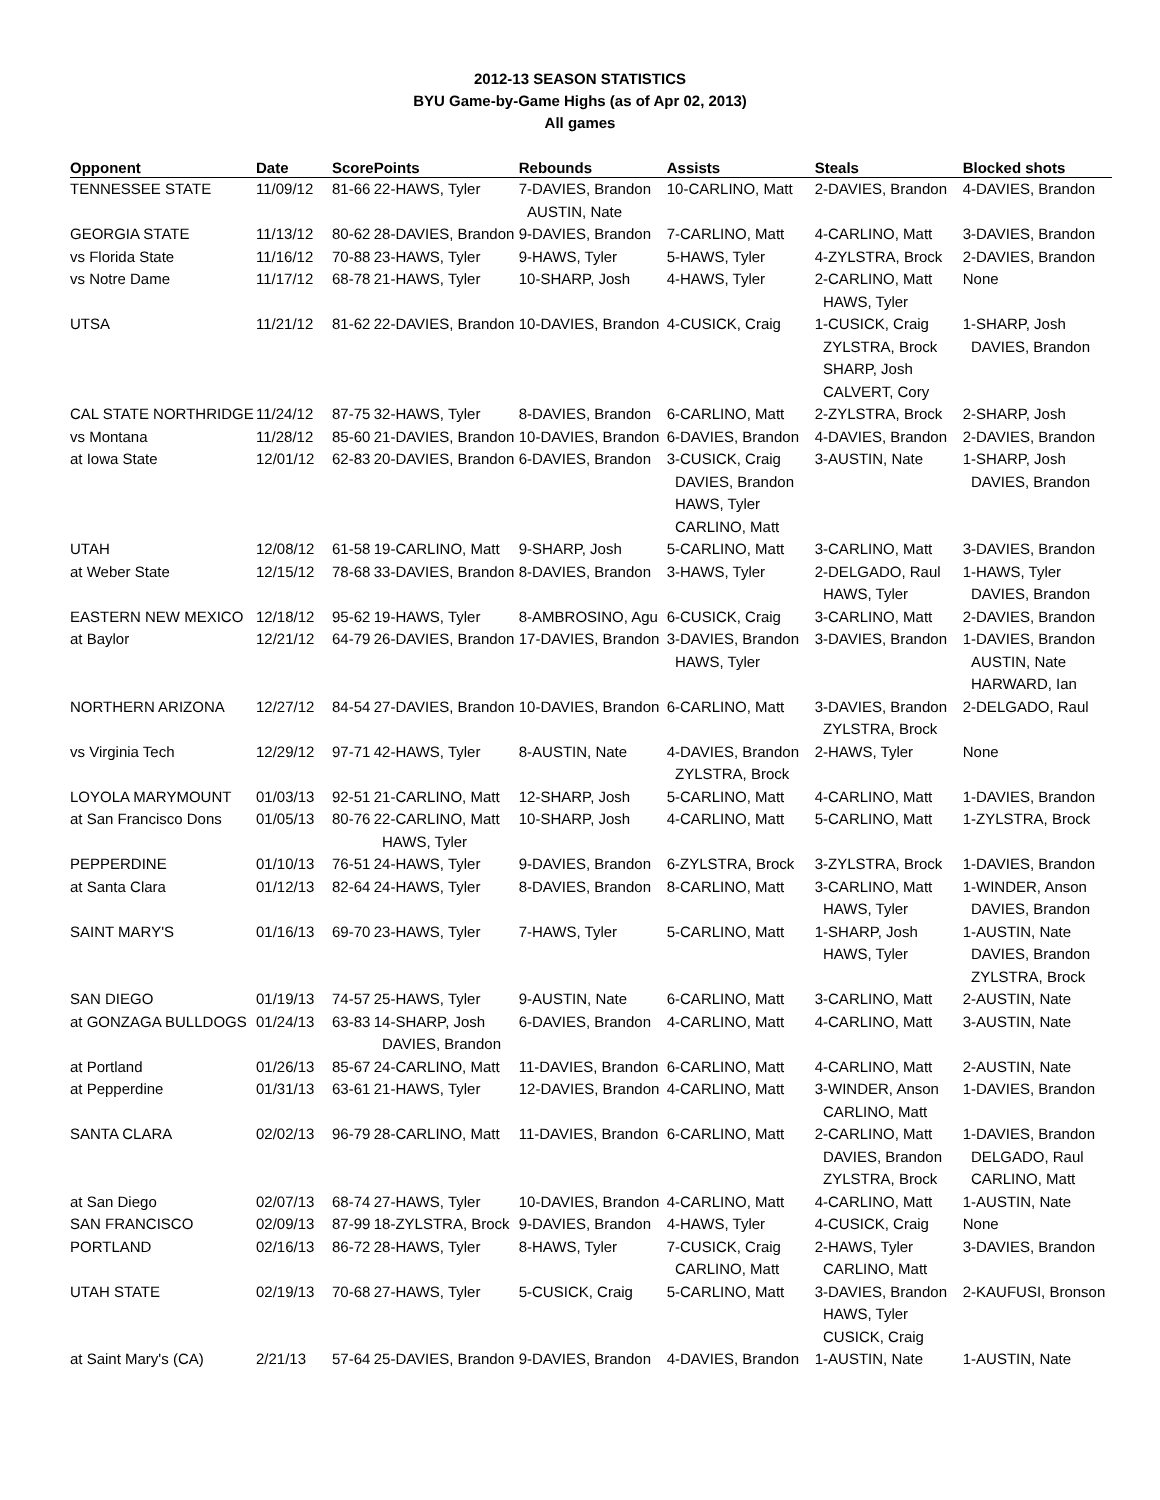2012-13 SEASON STATISTICS
BYU Game-by-Game Highs (as of Apr 02, 2013)
All games
| Opponent | Date | Score | Points | Rebounds | Assists | Steals | Blocked shots |
| --- | --- | --- | --- | --- | --- | --- | --- |
| TENNESSEE STATE | 11/09/12 | 81-66 | 22-HAWS, Tyler | 7-DAVIES, Brandon AUSTIN, Nate | 10-CARLINO, Matt | 2-DAVIES, Brandon | 4-DAVIES, Brandon |
| GEORGIA STATE | 11/13/12 | 80-62 | 28-DAVIES, Brandon | 9-DAVIES, Brandon | 7-CARLINO, Matt | 4-CARLINO, Matt | 3-DAVIES, Brandon |
| vs Florida State | 11/16/12 | 70-88 | 23-HAWS, Tyler | 9-HAWS, Tyler | 5-HAWS, Tyler | 4-ZYLSTRA, Brock | 2-DAVIES, Brandon |
| vs Notre Dame | 11/17/12 | 68-78 | 21-HAWS, Tyler | 10-SHARP, Josh | 4-HAWS, Tyler | 2-CARLINO, Matt HAWS, Tyler | None |
| UTSA | 11/21/12 | 81-62 | 22-DAVIES, Brandon | 10-DAVIES, Brandon | 4-CUSICK, Craig | 1-CUSICK, Craig ZYLSTRA, Brock SHARP, Josh CALVERT, Cory | 1-SHARP, Josh DAVIES, Brandon |
| CAL STATE NORTHRIDGE | 11/24/12 | 87-75 | 32-HAWS, Tyler | 8-DAVIES, Brandon | 6-CARLINO, Matt | 2-ZYLSTRA, Brock | 2-SHARP, Josh |
| vs Montana | 11/28/12 | 85-60 | 21-DAVIES, Brandon | 10-DAVIES, Brandon | 6-DAVIES, Brandon | 4-DAVIES, Brandon | 2-DAVIES, Brandon |
| at Iowa State | 12/01/12 | 62-83 | 20-DAVIES, Brandon | 6-DAVIES, Brandon | 3-CUSICK, Craig DAVIES, Brandon HAWS, Tyler CARLINO, Matt | 3-AUSTIN, Nate | 1-SHARP, Josh DAVIES, Brandon |
| UTAH | 12/08/12 | 61-58 | 19-CARLINO, Matt | 9-SHARP, Josh | 5-CARLINO, Matt | 3-CARLINO, Matt | 3-DAVIES, Brandon |
| at Weber State | 12/15/12 | 78-68 | 33-DAVIES, Brandon | 8-DAVIES, Brandon | 3-HAWS, Tyler | 2-DELGADO, Raul HAWS, Tyler | 1-HAWS, Tyler DAVIES, Brandon |
| EASTERN NEW MEXICO | 12/18/12 | 95-62 | 19-HAWS, Tyler | 8-AMBROSINO, Agu | 6-CUSICK, Craig | 3-CARLINO, Matt | 2-DAVIES, Brandon |
| at Baylor | 12/21/12 | 64-79 | 26-DAVIES, Brandon | 17-DAVIES, Brandon | 3-DAVIES, Brandon HAWS, Tyler | 3-DAVIES, Brandon | 1-DAVIES, Brandon AUSTIN, Nate HARWARD, Ian |
| NORTHERN ARIZONA | 12/27/12 | 84-54 | 27-DAVIES, Brandon | 10-DAVIES, Brandon | 6-CARLINO, Matt | 3-DAVIES, Brandon ZYLSTRA, Brock | 2-DELGADO, Raul |
| vs Virginia Tech | 12/29/12 | 97-71 | 42-HAWS, Tyler | 8-AUSTIN, Nate | 4-DAVIES, Brandon ZYLSTRA, Brock | 2-HAWS, Tyler | None |
| LOYOLA MARYMOUNT | 01/03/13 | 92-51 | 21-CARLINO, Matt | 12-SHARP, Josh | 5-CARLINO, Matt | 4-CARLINO, Matt | 1-DAVIES, Brandon |
| at San Francisco Dons | 01/05/13 | 80-76 | 22-CARLINO, Matt HAWS, Tyler | 10-SHARP, Josh | 4-CARLINO, Matt | 5-CARLINO, Matt | 1-ZYLSTRA, Brock |
| PEPPERDINE | 01/10/13 | 76-51 | 24-HAWS, Tyler | 9-DAVIES, Brandon | 6-ZYLSTRA, Brock | 3-ZYLSTRA, Brock | 1-DAVIES, Brandon |
| at Santa Clara | 01/12/13 | 82-64 | 24-HAWS, Tyler | 8-DAVIES, Brandon | 8-CARLINO, Matt | 3-CARLINO, Matt HAWS, Tyler | 1-WINDER, Anson DAVIES, Brandon |
| SAINT MARY'S | 01/16/13 | 69-70 | 23-HAWS, Tyler | 7-HAWS, Tyler | 5-CARLINO, Matt | 1-SHARP, Josh HAWS, Tyler | 1-AUSTIN, Nate DAVIES, Brandon ZYLSTRA, Brock |
| SAN DIEGO | 01/19/13 | 74-57 | 25-HAWS, Tyler | 9-AUSTIN, Nate | 6-CARLINO, Matt | 3-CARLINO, Matt | 2-AUSTIN, Nate |
| at GONZAGA BULLDOGS | 01/24/13 | 63-83 | 14-SHARP, Josh DAVIES, Brandon | 6-DAVIES, Brandon | 4-CARLINO, Matt | 4-CARLINO, Matt | 3-AUSTIN, Nate |
| at Portland | 01/26/13 | 85-67 | 24-CARLINO, Matt | 11-DAVIES, Brandon | 6-CARLINO, Matt | 4-CARLINO, Matt | 2-AUSTIN, Nate |
| at Pepperdine | 01/31/13 | 63-61 | 21-HAWS, Tyler | 12-DAVIES, Brandon | 4-CARLINO, Matt | 3-WINDER, Anson CARLINO, Matt | 1-DAVIES, Brandon |
| SANTA CLARA | 02/02/13 | 96-79 | 28-CARLINO, Matt | 11-DAVIES, Brandon | 6-CARLINO, Matt | 2-CARLINO, Matt DAVIES, Brandon ZYLSTRA, Brock | 1-DAVIES, Brandon DELGADO, Raul CARLINO, Matt |
| at San Diego | 02/07/13 | 68-74 | 27-HAWS, Tyler | 10-DAVIES, Brandon | 4-CARLINO, Matt | 4-CARLINO, Matt | 1-AUSTIN, Nate |
| SAN FRANCISCO | 02/09/13 | 87-99 | 18-ZYLSTRA, Brock | 9-DAVIES, Brandon | 4-HAWS, Tyler | 4-CUSICK, Craig | None |
| PORTLAND | 02/16/13 | 86-72 | 28-HAWS, Tyler | 8-HAWS, Tyler | 7-CUSICK, Craig CARLINO, Matt | 2-HAWS, Tyler CARLINO, Matt | 3-DAVIES, Brandon |
| UTAH STATE | 02/19/13 | 70-68 | 27-HAWS, Tyler | 5-CUSICK, Craig | 5-CARLINO, Matt | 3-DAVIES, Brandon HAWS, Tyler CUSICK, Craig | 2-KAUFUSI, Bronson |
| at Saint Mary's (CA) | 2/21/13 | 57-64 | 25-DAVIES, Brandon | 9-DAVIES, Brandon | 4-DAVIES, Brandon | 1-AUSTIN, Nate | 1-AUSTIN, Nate |